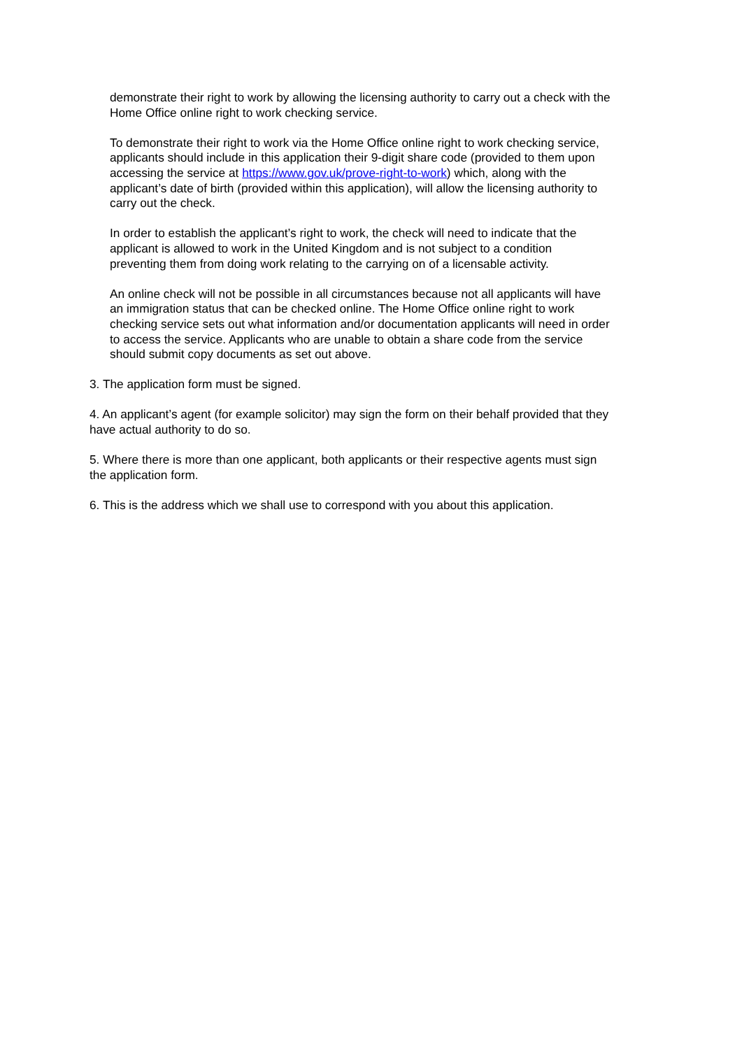demonstrate their right to work by allowing the licensing authority to carry out a check with the Home Office online right to work checking service.
To demonstrate their right to work via the Home Office online right to work checking service, applicants should include in this application their 9-digit share code (provided to them upon accessing the service at https://www.gov.uk/prove-right-to-work) which, along with the applicant’s date of birth (provided within this application), will allow the licensing authority to carry out the check.
In order to establish the applicant’s right to work, the check will need to indicate that the applicant is allowed to work in the United Kingdom and is not subject to a condition preventing them from doing work relating to the carrying on of a licensable activity.
An online check will not be possible in all circumstances because not all applicants will have an immigration status that can be checked online. The Home Office online right to work checking service sets out what information and/or documentation applicants will need in order to access the service. Applicants who are unable to obtain a share code from the service should submit copy documents as set out above.
3. The application form must be signed.
4. An applicant’s agent (for example solicitor) may sign the form on their behalf provided that they have actual authority to do so.
5. Where there is more than one applicant, both applicants or their respective agents must sign the application form.
6. This is the address which we shall use to correspond with you about this application.